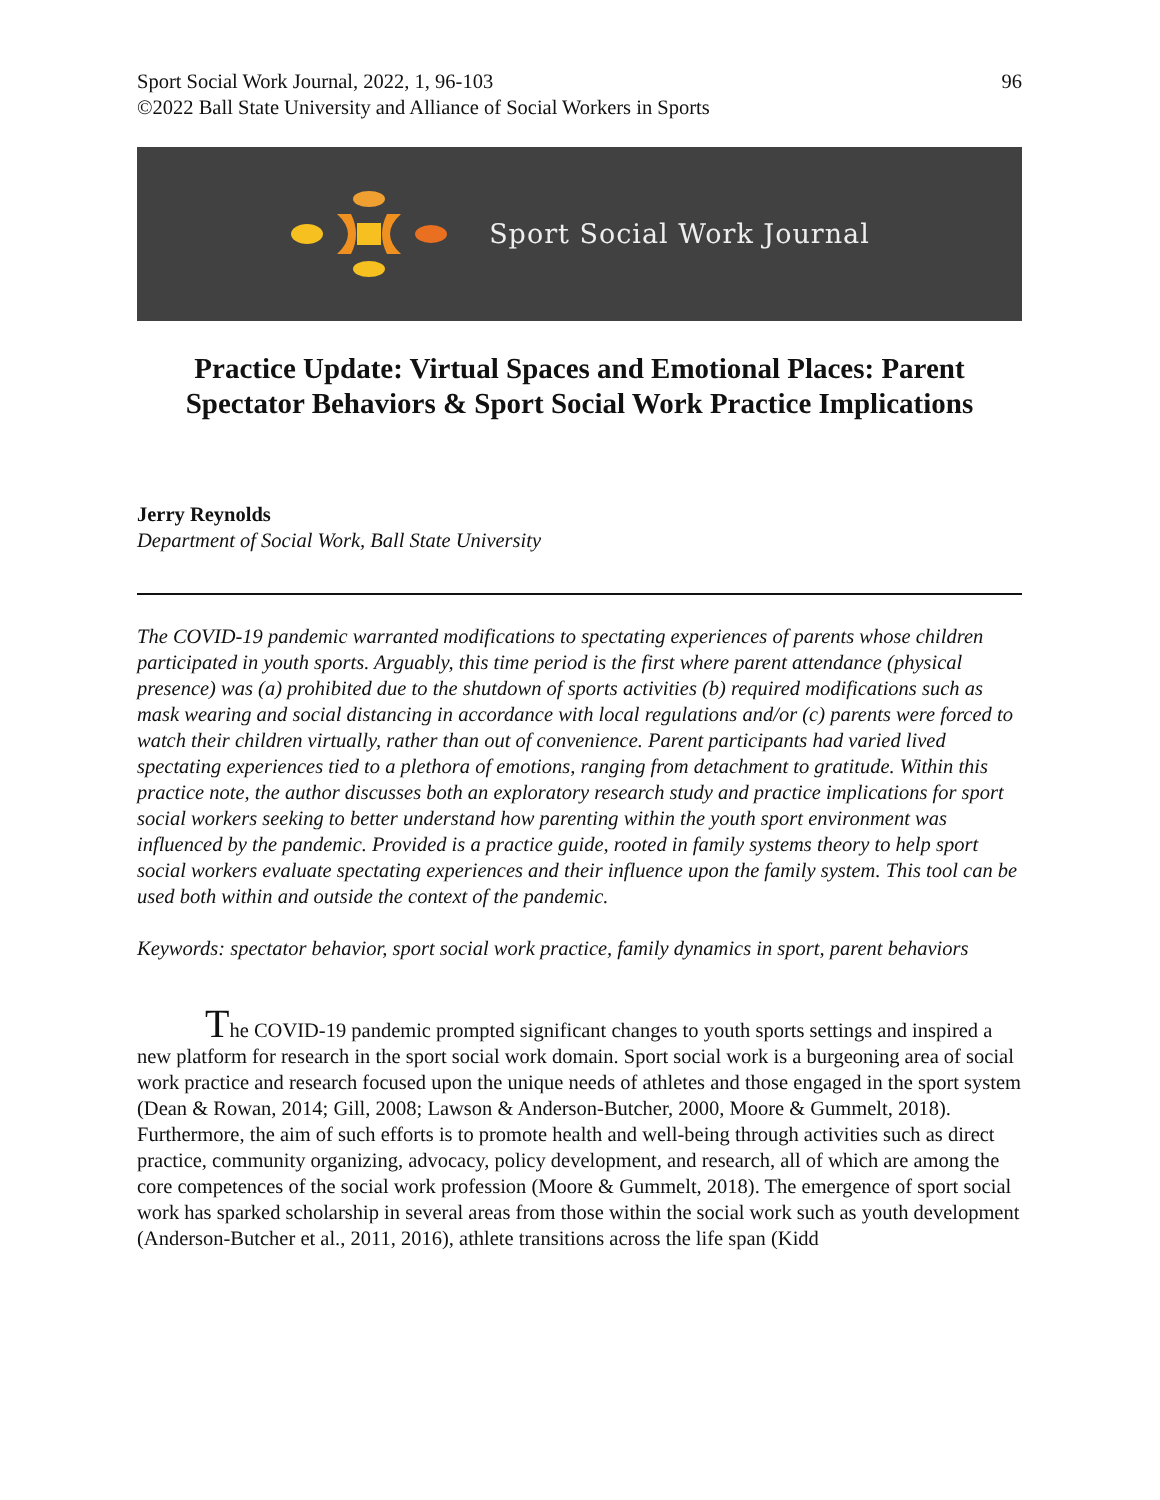Sport Social Work Journal, 2022, 1, 96-103
©2022 Ball State University and Alliance of Social Workers in Sports
96
Sport Social Work Journal
Practice Update: Virtual Spaces and Emotional Places: Parent Spectator Behaviors & Sport Social Work Practice Implications
Jerry Reynolds
Department of Social Work, Ball State University
The COVID-19 pandemic warranted modifications to spectating experiences of parents whose children participated in youth sports. Arguably, this time period is the first where parent attendance (physical presence) was (a) prohibited due to the shutdown of sports activities (b) required modifications such as mask wearing and social distancing in accordance with local regulations and/or (c) parents were forced to watch their children virtually, rather than out of convenience. Parent participants had varied lived spectating experiences tied to a plethora of emotions, ranging from detachment to gratitude. Within this practice note, the author discusses both an exploratory research study and practice implications for sport social workers seeking to better understand how parenting within the youth sport environment was influenced by the pandemic. Provided is a practice guide, rooted in family systems theory to help sport social workers evaluate spectating experiences and their influence upon the family system. This tool can be used both within and outside the context of the pandemic.
Keywords: spectator behavior, sport social work practice, family dynamics in sport, parent behaviors
The COVID-19 pandemic prompted significant changes to youth sports settings and inspired a new platform for research in the sport social work domain. Sport social work is a burgeoning area of social work practice and research focused upon the unique needs of athletes and those engaged in the sport system (Dean & Rowan, 2014; Gill, 2008; Lawson & Anderson-Butcher, 2000, Moore & Gummelt, 2018). Furthermore, the aim of such efforts is to promote health and well-being through activities such as direct practice, community organizing, advocacy, policy development, and research, all of which are among the core competences of the social work profession (Moore & Gummelt, 2018). The emergence of sport social work has sparked scholarship in several areas from those within the social work such as youth development (Anderson-Butcher et al., 2011, 2016), athlete transitions across the life span (Kidd